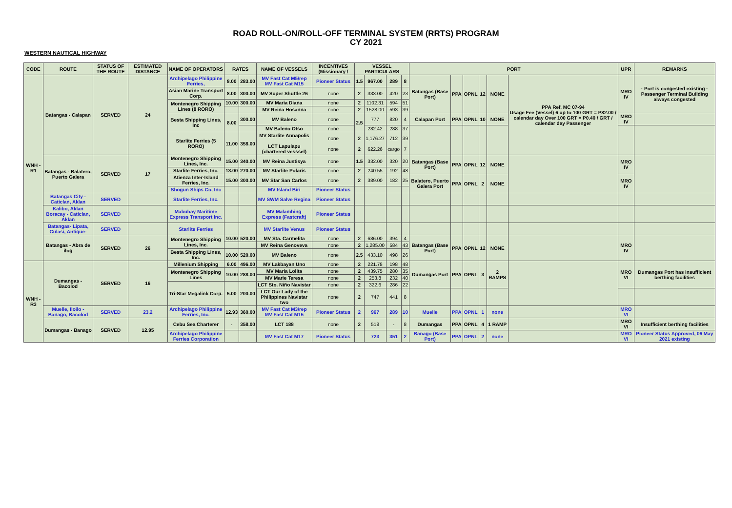ROAD ROLL-ON/ROLL-OFF TERMINAL SYSTEM (RRTS) PROGRAM
CY 2021
WESTERN NAUTICAL HIGHWAY
| CODE | ROUTE | STATUS OF THE ROUTE | ESTIMATED DISTANCE | NAME OF OPERATORS | RATES | | NAME OF VESSELS | INCENTIVES (Missionary / | VESSEL PARTICULARS | | | | PORT | | | | | | UPR | REMARKS |
| --- | --- | --- | --- | --- | --- | --- | --- | --- | --- | --- | --- | --- | --- | --- | --- | --- | --- | --- | --- | --- |
| WNH - R1 | Batangas - Calapan | SERVED | 24 | Archipelago Philippine Ferries, | 8.00 | 283.00 | MV Fast Cat M5/rep MV Fast Cat M15 | Pioneer Status | 1.5 | 967.00 | 289 | 8 | Batangas (Base Port) | PPA | OPNL | 12 | NONE | PPA Ref. MC 07-94 Usage Fee (Vessel) 6 up to 100 GRT = P82.00 / calendar day Over 100 GRT = P0.40 / GRT / calendar day Passenger | MRO IV | · Port is congested existing · Passenger Terminal Building always congested |
| | | | | Asian Marine Transport Corp. | 8.00 | 300.00 | MV Super Shuttle 26 | none | 2 | 333.00 | 420 | 23 | | | | | | | | |
| | | | | Montenegro Shipping Lines (8 RORO) | 10.00 | 300.00 | MV Maria Diana | none | 2 | 1102.31 | 594 | 51 | | | | | | | | |
| | | | | | | | MV Reina Hosanna | none | 2 | 1528.00 | 593 | 39 | | | | | | | | |
| | | | | Besta Shipping Lines, Inc | 8.00 | 300.00 | MV Baleno | none | 2.5 | 777 | 820 | 4 | Calapan Port | PPA | OPNL | 10 | NONE | | MRO IV | |
| | | | | | | | MV Baleno Otso | none | | 282.42 | 288 | 37 | | | | | | | | |
| | | | | Starlite Ferries (5 RORO) | 11.00 | 358.00 | MV Starlite Annapolis LCT Lapulapu (chartered vesssel) | none none | 2 2 | 1,176.27 622.26 | 712 cargo | 39 7 | | | | | | | | |
| | Batangas - Balatero, Puerto Galera | SERVED | 17 | Montenegro Shipping Lines, Inc. | 15.00 | 340.00 | MV Reina Justisya | none | 1.5 | 332.00 | 320 | 20 | Batangas (Base Port) | PPA | OPNL | 12 | NONE | | MRO IV | |
| | | | | Starlite Ferries, Inc. | 13.00 | 270.00 | MV Starlite Polaris | none | 2 | 240.55 | 192 | 48 | | | | | | | | |
| | | | | Atienza Inter-Island Ferries, Inc. | 15.00 | 300.00 | MV Star San Carlos | none | 2 | 389.00 | 182 | 25 | Balatero, Puerto Galera Port | PPA | OPNL | 2 | NONE | | MRO IV | |
| | | | | Shogun Ships Co, Inc | | | MV Island Biri | Pioneer Status | | | | | | | | | | | | |
| | Batangas City - Caticlan, Aklan | SERVED | | Starlite Ferries, Inc. | | | MV SWM Salve Regina | Pioneer Status | | | | | | | | | | | | |
| | Kalibo, Aklan Boracay - Caticlan, Aklan | SERVED | | Mabuhay Maritime Express Transport Inc. | | | MV Malambing Express (Fastcraft) | Pioneer Status | | | | | | | | | | | | |
| | Batangas- Lipata, Culasi, Antique- | SERVED | | Starlite Ferries | | | MV Starlite Venus | Pioneer Status | | | | | | | | | | | | |
| | Batangas - Abra de ilog | SERVED | 26 | Montenegro Shipping Lines, Inc. | 10.00 | 520.00 | MV Sta. Carmelita | none | 2 | 686.00 | 394 | 4 | Batangas (Base Port) | PPA | OPNL | 12 | NONE | | MRO IV | |
| | | | | | | | MV Reina Genoveva | none | 2 | 1,285.00 | 584 | 43 | | | | | | | | |
| | | | | Besta Shipping Lines, Inc. | 10.00 | 520.00 | MV Baleno | none | 2.5 | 433.10 | 498 | 26 | | | | | | | | |
| WNH - R3 | Dumangas - Bacolod | SERVED | 16 | Millenium Shipping | 6.00 | 496.00 | MV Lakbayan Uno | none | 2 | 221.78 | 198 | 48 | Dumangas Port | PPA | OPNL | 3 | 2 RAMPS | | MRO VI | Dumangas Port has insufficient berthing facilities |
| | | | | Montenegro Shipping Lines | 10.00 | 288.00 | MV Maria Lolita | none | 2 | 439.75 | 280 | 35 | | | | | | | | |
| | | | | | | | MV Marie Teresa | none | 2 | 253.8 | 232 | 40 | | | | | | | | |
| | | | | Tri-Star Megalink Corp. | 5.00 | 200.00 | LCT Sto. Niño Navistar | none | 2 | 322.6 | 286 | 22 | | | | | | | | |
| | | | | | | | LCT Our Lady of the Philippines Navistar two | none | 2 | 747 | 441 | 8 | | | | | | | | |
| | Muelle, Iloilo - Banago, Bacolod | SERVED | 23.2 | Archipelago Philippine Ferries, Inc. | 12.93 | 360.00 | MV Fast Cat M3/rep MV Fast Cat M15 | Pioneer Status | 2 | 967 | 289 | 10 | Muelle | PPA | OPNL | 1 | none | | MRO VI | |
| | Dumangas - Banago | SERVED | 12.95 | Cebu Sea Charterer | - | 358.00 | LCT 188 | none | 2 | 518 | - | 8 | Dumangas | PPA | OPNL | 4 | 1 RAMP | | MRO VI | Insufficient berthing facilities |
| | | | | Archipelago Philippine Ferries Corporation | | | MV Fast Cat M17 | Pioneer Status | | 723 | 351 | 2 | Banago (Base Port) | PPA | OPNL | 2 | none | | MRO VI | Pioneer Status Approved, 06 May 2021 existing |